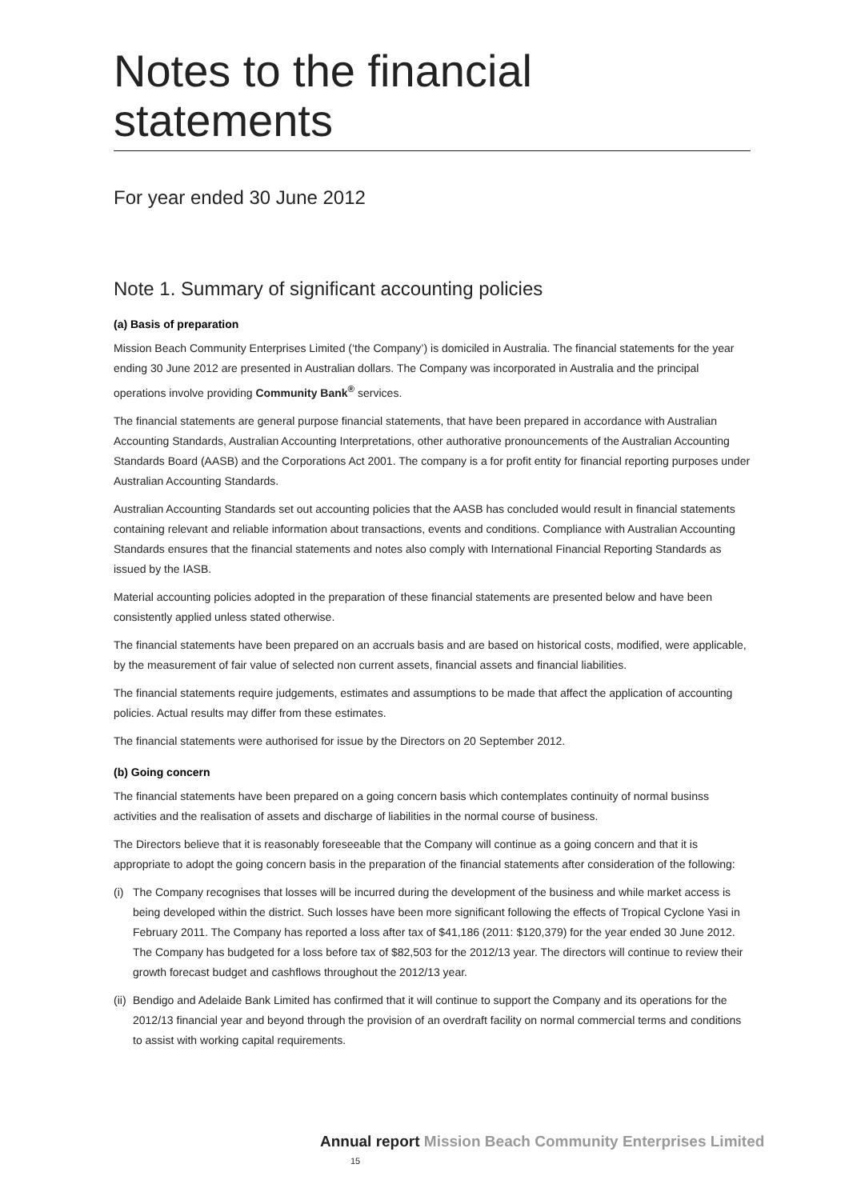Notes to the financial statements
For year ended 30 June 2012
Note 1. Summary of significant accounting policies
(a) Basis of preparation
Mission Beach Community Enterprises Limited (‘the Company’) is domiciled in Australia. The financial statements for the year ending 30 June 2012 are presented in Australian dollars. The Company was incorporated in Australia and the principal operations involve providing Community Bank<sup>®</sup> services.
The financial statements are general purpose financial statements, that have been prepared in accordance with Australian Accounting Standards, Australian Accounting Interpretations, other authorative pronouncements of the Australian Accounting Standards Board (AASB) and the Corporations Act 2001. The company is a for profit entity for financial reporting purposes under Australian Accounting Standards.
Australian Accounting Standards set out accounting policies that the AASB has concluded would result in financial statements containing relevant and reliable information about transactions, events and conditions. Compliance with Australian Accounting Standards ensures that the financial statements and notes also comply with International Financial Reporting Standards as issued by the IASB.
Material accounting policies adopted in the preparation of these financial statements are presented below and have been consistently applied unless stated otherwise.
The financial statements have been prepared on an accruals basis and are based on historical costs, modified, were applicable, by the measurement of fair value of selected non current assets, financial assets and financial liabilities.
The financial statements require judgements, estimates and assumptions to be made that affect the application of accounting policies. Actual results may differ from these estimates.
The financial statements were authorised for issue by the Directors on 20 September 2012.
(b) Going concern
The financial statements have been prepared on a going concern basis which contemplates continuity of normal businss activities and the realisation of assets and discharge of liabilities in the normal course of business.
The Directors believe that it is reasonably foreseeable that the Company will continue as a going concern and that it is appropriate to adopt the going concern basis in the preparation of the financial statements after consideration of the following:
(i) The Company recognises that losses will be incurred during the development of the business and while market access is being developed within the district. Such losses have been more significant following the effects of Tropical Cyclone Yasi in February 2011. The Company has reported a loss after tax of $41,186 (2011: $120,379) for the year ended 30 June 2012. The Company has budgeted for a loss before tax of $82,503 for the 2012/13 year. The directors will continue to review their growth forecast budget and cashflows throughout the 2012/13 year.
(ii) Bendigo and Adelaide Bank Limited has confirmed that it will continue to support the Company and its operations for the 2012/13 financial year and beyond through the provision of an overdraft facility on normal commercial terms and conditions to assist with working capital requirements.
Annual report Mission Beach Community Enterprises Limited 15